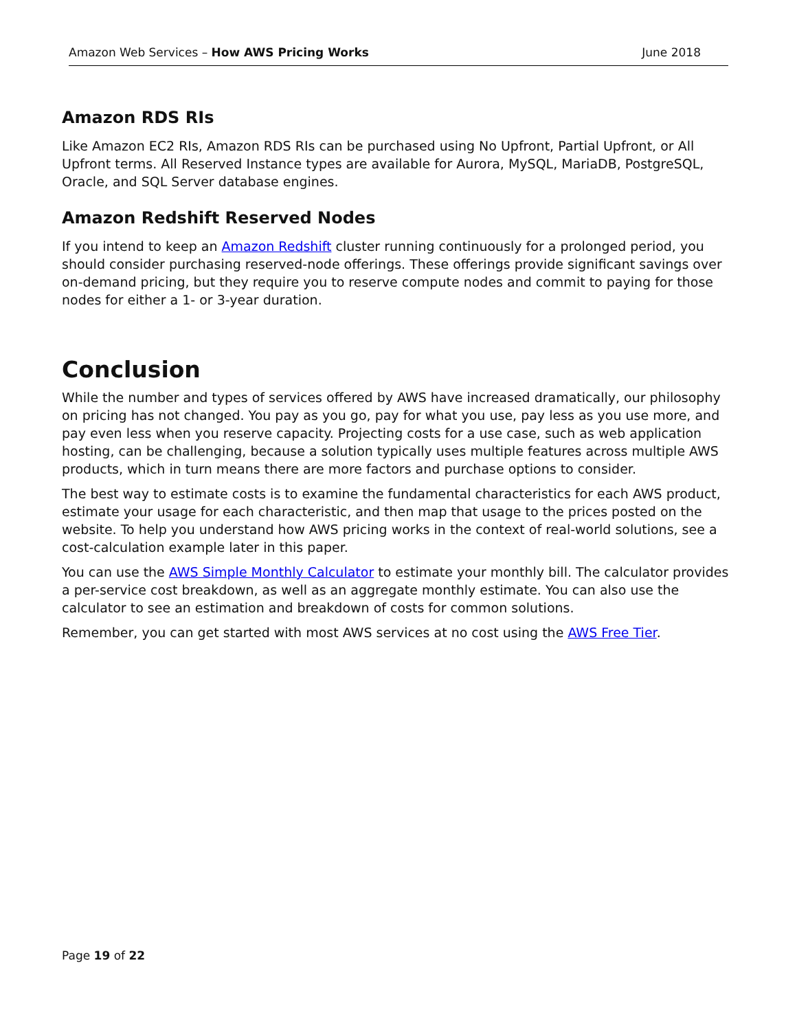Amazon Web Services – How AWS Pricing Works June 2018
Amazon RDS RIs
Like Amazon EC2 RIs, Amazon RDS RIs can be purchased using No Upfront, Partial Upfront, or All Upfront terms. All Reserved Instance types are available for Aurora, MySQL, MariaDB, PostgreSQL, Oracle, and SQL Server database engines.
Amazon Redshift Reserved Nodes
If you intend to keep an Amazon Redshift cluster running continuously for a prolonged period, you should consider purchasing reserved-node offerings. These offerings provide significant savings over on-demand pricing, but they require you to reserve compute nodes and commit to paying for those nodes for either a 1- or 3-year duration.
Conclusion
While the number and types of services offered by AWS have increased dramatically, our philosophy on pricing has not changed. You pay as you go, pay for what you use, pay less as you use more, and pay even less when you reserve capacity. Projecting costs for a use case, such as web application hosting, can be challenging, because a solution typically uses multiple features across multiple AWS products, which in turn means there are more factors and purchase options to consider.
The best way to estimate costs is to examine the fundamental characteristics for each AWS product, estimate your usage for each characteristic, and then map that usage to the prices posted on the website. To help you understand how AWS pricing works in the context of real-world solutions, see a cost-calculation example later in this paper.
You can use the AWS Simple Monthly Calculator to estimate your monthly bill. The calculator provides a per-service cost breakdown, as well as an aggregate monthly estimate. You can also use the calculator to see an estimation and breakdown of costs for common solutions.
Remember, you can get started with most AWS services at no cost using the AWS Free Tier.
Page 19 of 22